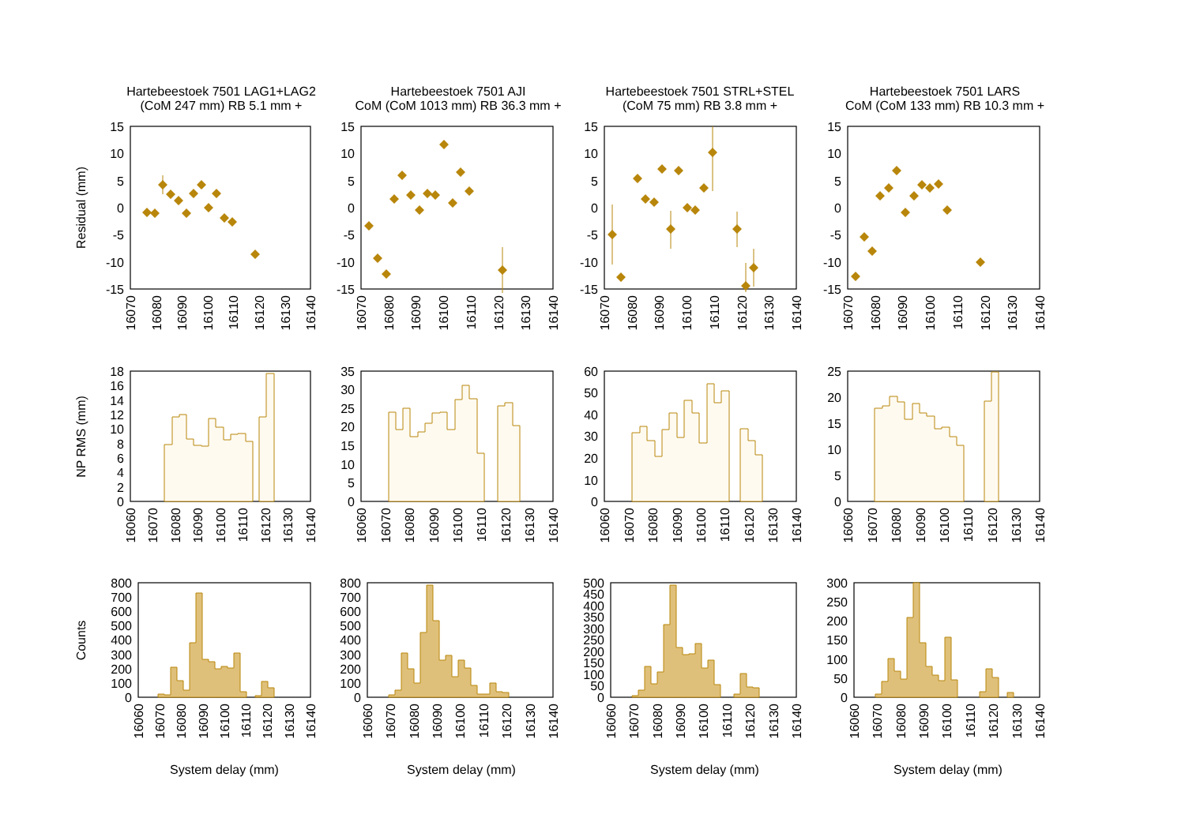Hartebeestoek 7501 LAG1+LAG2
(CoM 247 mm) RB 5.1 mm +
Hartebeestoek 7501 AJI
CoM (CoM 1013 mm) RB 36.3 mm +
Hartebeestoek 7501 STRL+STEL
(CoM 75 mm) RB 3.8 mm +
Hartebeestoek 7501 LARS
CoM (CoM 133 mm) RB 10.3 mm +
Residual (mm)
NP RMS (mm)
Counts
15
10
5
0
-5
-10
-15
15
10
5
0
-5
-10
-15
15
10
5
0
-5
-10
-15
15
10
5
0
-5
-10
-15
16070
16080
16090
16100
16110
16120
16130
16140
16070
16080
16090
16100
16110
16120
16130
16140
16070
16080
16090
16100
16110
16120
16130
16140
16070
16080
16090
16100
16110
16120
16130
16140
18
16
14
12
10
8
6
4
2
0
35
30
25
20
15
10
5
0
60
50
40
30
20
10
0
25
20
15
10
5
0
16060
16070
16080
16090
16100
16110
16120
16130
16140
16060
16070
16080
16090
16100
16110
16120
16130
16140
16060
16070
16080
16090
16100
16110
16120
16130
16140
16060
16070
16080
16090
16100
16110
16120
16130
16140
800
700
600
500
400
300
200
100
0
800
700
600
500
400
300
200
100
0
500
450
400
350
300
250
200
150
100
50
0
300
250
200
150
100
50
0
16060
16070
16080
16090
16100
16110
16120
16130
16140
16060
16070
16080
16090
16100
16110
16120
16130
16140
16060
16070
16080
16090
16100
16110
16120
16130
16140
16060
16070
16080
16090
16100
16110
16120
16130
16140
System delay (mm)
System delay (mm)
System delay (mm)
System delay (mm)